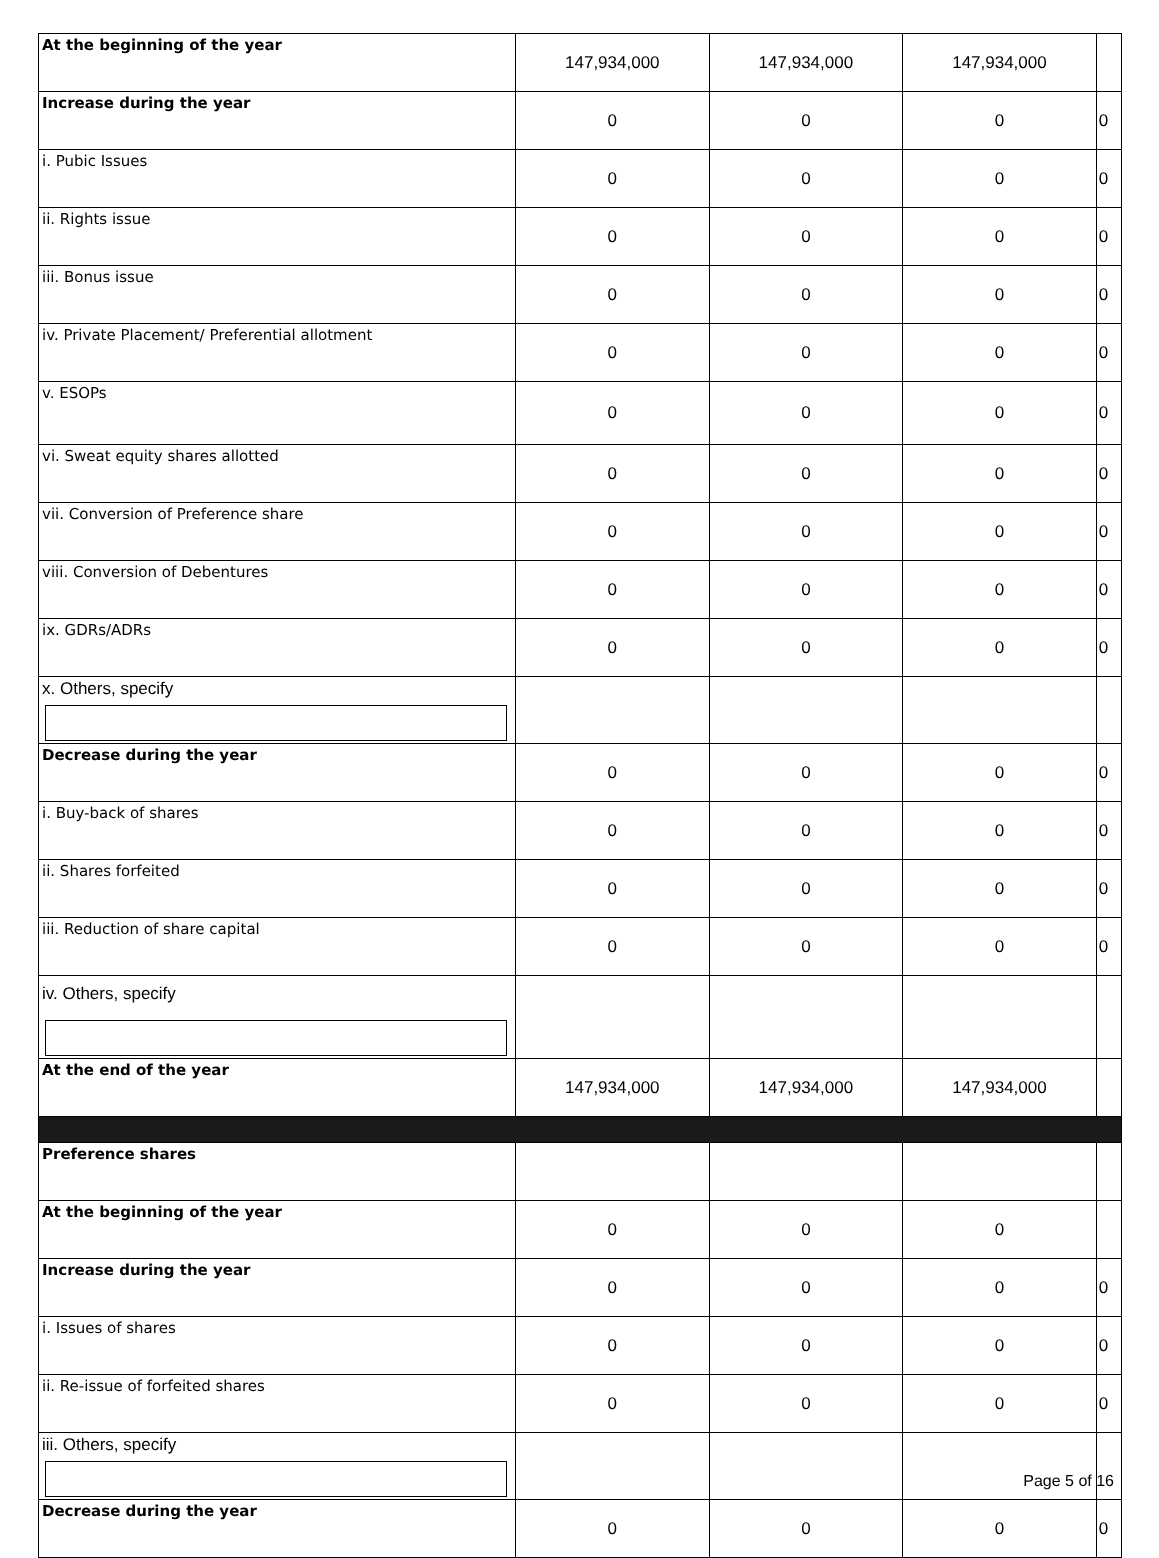| At the beginning of the year | 147,934,000 | 147,934,000 | 147,934,000 | |
| Increase during the year | 0 | 0 | 0 | 0 |
| i. Pubic Issues | 0 | 0 | 0 | 0 |
| ii. Rights issue | 0 | 0 | 0 | 0 |
| iii. Bonus issue | 0 | 0 | 0 | 0 |
| iv. Private Placement/ Preferential allotment | 0 | 0 | 0 | 0 |
| v. ESOPs | 0 | 0 | 0 | 0 |
| vi. Sweat equity shares allotted | 0 | 0 | 0 | 0 |
| vii. Conversion of Preference share | 0 | 0 | 0 | 0 |
| viii. Conversion of Debentures | 0 | 0 | 0 | 0 |
| ix. GDRs/ADRs | 0 | 0 | 0 | 0 |
| x. Others, specify | | | | |
| Decrease during the year | 0 | 0 | 0 | 0 |
| i. Buy-back of shares | 0 | 0 | 0 | 0 |
| ii. Shares forfeited | 0 | 0 | 0 | 0 |
| iii. Reduction of share capital | 0 | 0 | 0 | 0 |
| iv. Others, specify | | | | |
| At the end of the year | 147,934,000 | 147,934,000 | 147,934,000 | |
| Preference shares | | | | |
| At the beginning of the year | 0 | 0 | 0 | |
| Increase during the year | 0 | 0 | 0 | 0 |
| i. Issues of shares | 0 | 0 | 0 | 0 |
| ii. Re-issue of forfeited shares | 0 | 0 | 0 | 0 |
| iii. Others, specify | | | | |
| Decrease during the year | 0 | 0 | 0 | 0 |
Page 5 of 16